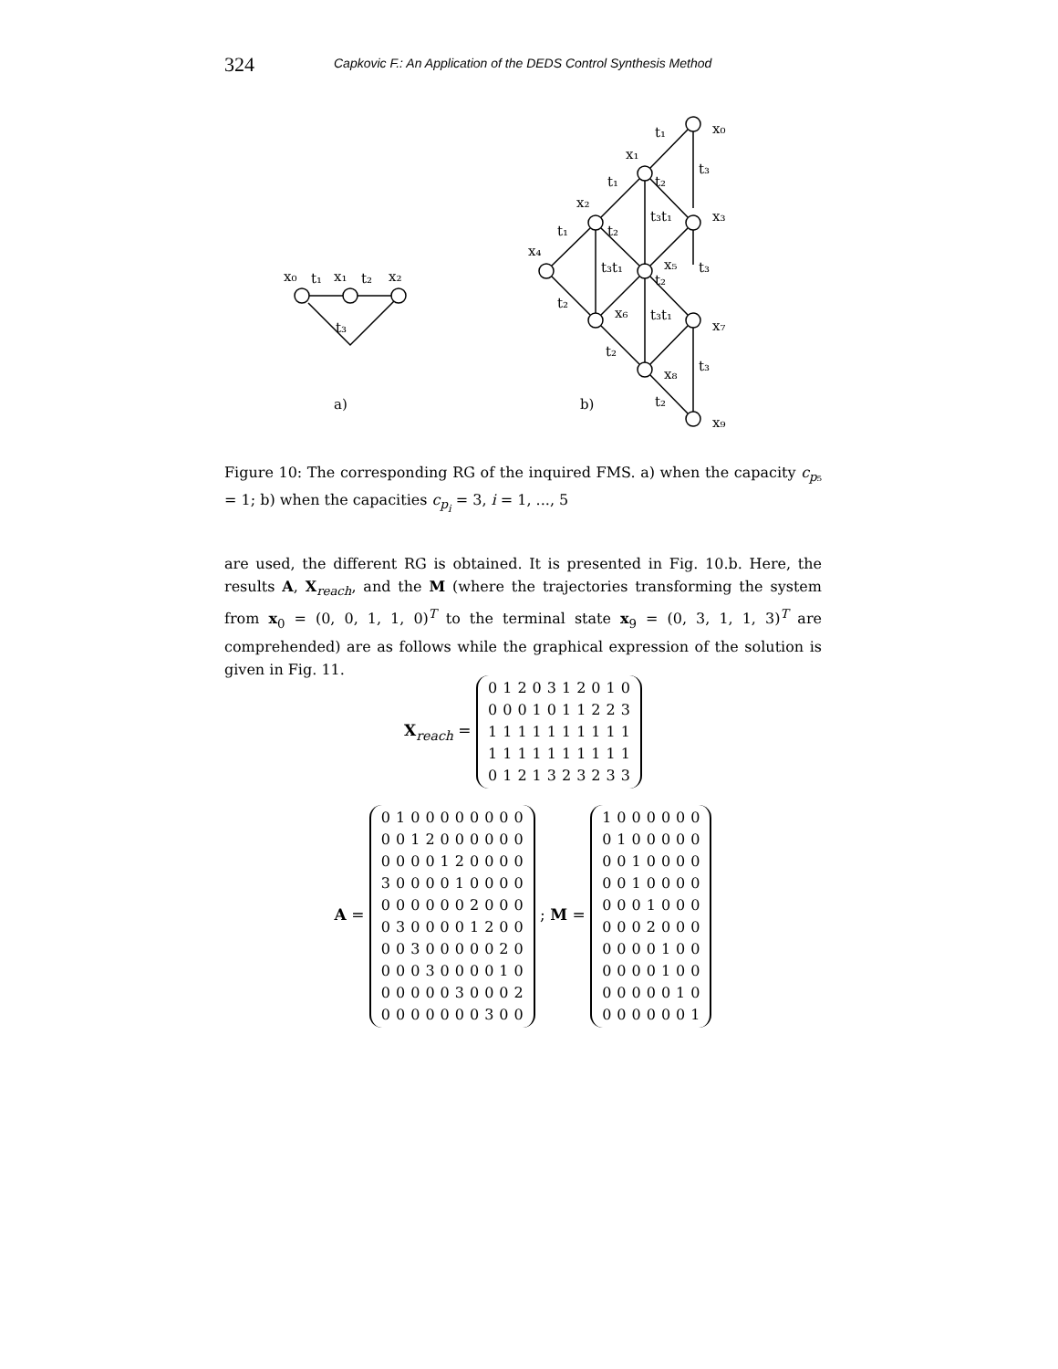324 Capkovic F.: An Application of the DEDS Control Synthesis Method
x₀
t₁
x₁
t₂
x₂
t₃
a)
b)
x₀
x₁
x₂
x₃
x₄
x₅
x₆
x₇
x₈
x₉
t₁
t₃
t₁
t₂
t₁
t₂
t₃t₁
t₃
t₃t₁
t₂
t₂
t₃t₁
t₂
t₃
t₂
Figure 10: The corresponding RG of the inquired FMS. a) when the capacity c<sub>p₅</sub> = 1; b) when the capacities c<sub>p<sub>i</sub></sub> = 3, i = 1, ..., 5
are used, the different RG is obtained. It is presented in Fig. 10.b. Here, the results A, X<sub>reach</sub>, and the M (where the trajectories transforming the system from x<sub>0</sub> = (0, 0, 1, 1, 0)<sup>T</sup> to the terminal state x<sub>9</sub> = (0, 3, 1, 1, 3)<sup>T</sup> are comprehended) are as follows while the graphical expression of the solution is given in Fig. 11.
X<sub>reach</sub> =
| 0 | 1 | 2 | 0 | 3 | 1 | 2 | 0 | 1 | 0 |
| 0 | 0 | 0 | 1 | 0 | 1 | 1 | 2 | 2 | 3 |
| 1 | 1 | 1 | 1 | 1 | 1 | 1 | 1 | 1 | 1 |
| 1 | 1 | 1 | 1 | 1 | 1 | 1 | 1 | 1 | 1 |
| 0 | 1 | 2 | 1 | 3 | 2 | 3 | 2 | 3 | 3 |
A =
| 0 | 1 | 0 | 0 | 0 | 0 | 0 | 0 | 0 | 0 |
| 0 | 0 | 1 | 2 | 0 | 0 | 0 | 0 | 0 | 0 |
| 0 | 0 | 0 | 0 | 1 | 2 | 0 | 0 | 0 | 0 |
| 3 | 0 | 0 | 0 | 0 | 1 | 0 | 0 | 0 | 0 |
| 0 | 0 | 0 | 0 | 0 | 0 | 2 | 0 | 0 | 0 |
| 0 | 3 | 0 | 0 | 0 | 0 | 1 | 2 | 0 | 0 |
| 0 | 0 | 3 | 0 | 0 | 0 | 0 | 0 | 2 | 0 |
| 0 | 0 | 0 | 3 | 0 | 0 | 0 | 0 | 1 | 0 |
| 0 | 0 | 0 | 0 | 0 | 3 | 0 | 0 | 0 | 2 |
| 0 | 0 | 0 | 0 | 0 | 0 | 0 | 3 | 0 | 0 |
; M =
| 1 | 0 | 0 | 0 | 0 | 0 | 0 |
| 0 | 1 | 0 | 0 | 0 | 0 | 0 |
| 0 | 0 | 1 | 0 | 0 | 0 | 0 |
| 0 | 0 | 1 | 0 | 0 | 0 | 0 |
| 0 | 0 | 0 | 1 | 0 | 0 | 0 |
| 0 | 0 | 0 | 2 | 0 | 0 | 0 |
| 0 | 0 | 0 | 0 | 1 | 0 | 0 |
| 0 | 0 | 0 | 0 | 1 | 0 | 0 |
| 0 | 0 | 0 | 0 | 0 | 1 | 0 |
| 0 | 0 | 0 | 0 | 0 | 0 | 1 |